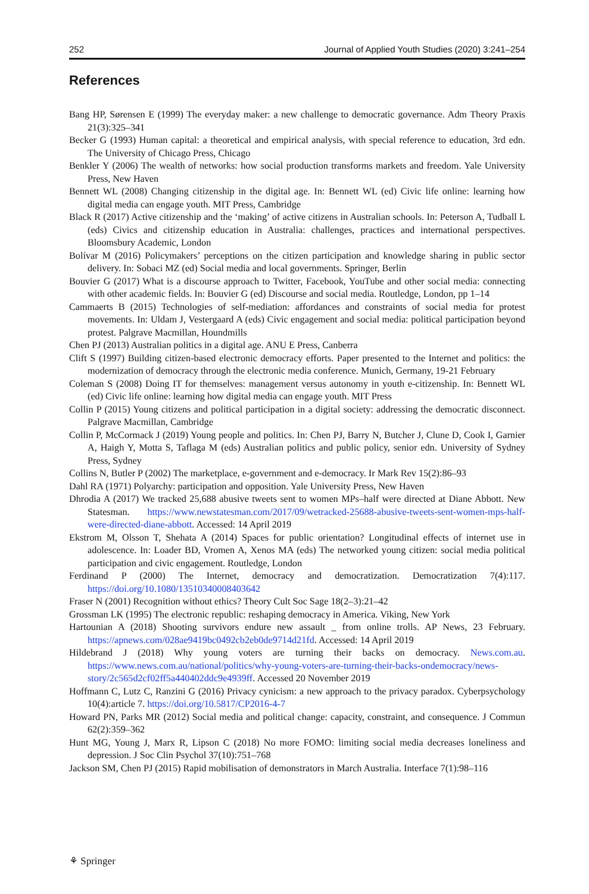252 Journal of Applied Youth Studies (2020) 3:241–254
References
Bang HP, Sørensen E (1999) The everyday maker: a new challenge to democratic governance. Adm Theory Praxis 21(3):325–341
Becker G (1993) Human capital: a theoretical and empirical analysis, with special reference to education, 3rd edn. The University of Chicago Press, Chicago
Benkler Y (2006) The wealth of networks: how social production transforms markets and freedom. Yale University Press, New Haven
Bennett WL (2008) Changing citizenship in the digital age. In: Bennett WL (ed) Civic life online: learning how digital media can engage youth. MIT Press, Cambridge
Black R (2017) Active citizenship and the ‘making’ of active citizens in Australian schools. In: Peterson A, Tudball L (eds) Civics and citizenship education in Australia: challenges, practices and international perspectives. Bloomsbury Academic, London
Bolívar M (2016) Policymakers’ perceptions on the citizen participation and knowledge sharing in public sector delivery. In: Sobaci MZ (ed) Social media and local governments. Springer, Berlin
Bouvier G (2017) What is a discourse approach to Twitter, Facebook, YouTube and other social media: connecting with other academic fields. In: Bouvier G (ed) Discourse and social media. Routledge, London, pp 1–14
Cammaerts B (2015) Technologies of self-mediation: affordances and constraints of social media for protest movements. In: Uldam J, Vestergaard A (eds) Civic engagement and social media: political participation beyond protest. Palgrave Macmillan, Houndmills
Chen PJ (2013) Australian politics in a digital age. ANU E Press, Canberra
Clift S (1997) Building citizen-based electronic democracy efforts. Paper presented to the Internet and politics: the modernization of democracy through the electronic media conference. Munich, Germany, 19-21 February
Coleman S (2008) Doing IT for themselves: management versus autonomy in youth e-citizenship. In: Bennett WL (ed) Civic life online: learning how digital media can engage youth. MIT Press
Collin P (2015) Young citizens and political participation in a digital society: addressing the democratic disconnect. Palgrave Macmillan, Cambridge
Collin P, McCormack J (2019) Young people and politics. In: Chen PJ, Barry N, Butcher J, Clune D, Cook I, Garnier A, Haigh Y, Motta S, Taflaga M (eds) Australian politics and public policy, senior edn. University of Sydney Press, Sydney
Collins N, Butler P (2002) The marketplace, e-government and e-democracy. Ir Mark Rev 15(2):86–93
Dahl RA (1971) Polyarchy: participation and opposition. Yale University Press, New Haven
Dhrodia A (2017) We tracked 25,688 abusive tweets sent to women MPs–half were directed at Diane Abbott. New Statesman. https://www.newstatesman.com/2017/09/wetracked-25688-abusive-tweets-sent-women-mps-half-were-directed-diane-abbott. Accessed: 14 April 2019
Ekstrom M, Olsson T, Shehata A (2014) Spaces for public orientation? Longitudinal effects of internet use in adolescence. In: Loader BD, Vromen A, Xenos MA (eds) The networked young citizen: social media political participation and civic engagement. Routledge, London
Ferdinand P (2000) The Internet, democracy and democratization. Democratization 7(4):117. https://doi.org/10.1080/13510340008403642
Fraser N (2001) Recognition without ethics? Theory Cult Soc Sage 18(2–3):21–42
Grossman LK (1995) The electronic republic: reshaping democracy in America. Viking, New York
Hartounian A (2018) Shooting survivors endure new assault _ from online trolls. AP News, 23 February. https://apnews.com/028ae9419bc0492cb2eb0de9714d21fd. Accessed: 14 April 2019
Hildebrand J (2018) Why young voters are turning their backs on democracy. News.com.au. https://www.news.com.au/national/politics/why-young-voters-are-turning-their-backs-ondemocracy/news-story/2c565d2cf02ff5a440402ddc9e4939ff. Accessed 20 November 2019
Hoffmann C, Lutz C, Ranzini G (2016) Privacy cynicism: a new approach to the privacy paradox. Cyberpsychology 10(4):article 7. https://doi.org/10.5817/CP2016-4-7
Howard PN, Parks MR (2012) Social media and political change: capacity, constraint, and consequence. J Commun 62(2):359–362
Hunt MG, Young J, Marx R, Lipson C (2018) No more FOMO: limiting social media decreases loneliness and depression. J Soc Clin Psychol 37(10):751–768
Jackson SM, Chen PJ (2015) Rapid mobilisation of demonstrators in March Australia. Interface 7(1):98–116
⚘ Springer